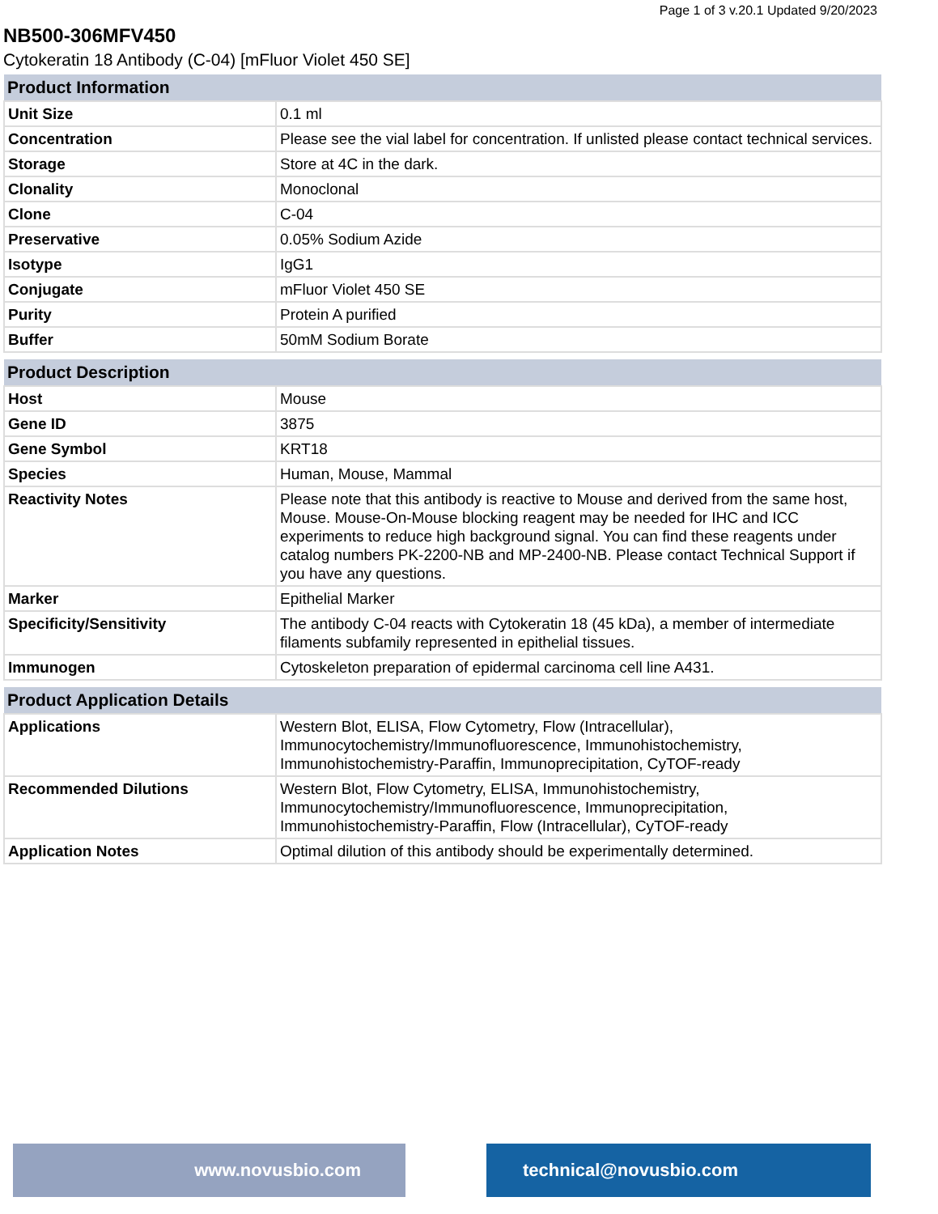Page 1 of 3 v.20.1 Updated 9/20/2023
NB500-306MFV450
Cytokeratin 18 Antibody (C-04) [mFluor Violet 450 SE]
| Product Information | |
| --- | --- |
| Unit Size | 0.1 ml |
| Concentration | Please see the vial label for concentration. If unlisted please contact technical services. |
| Storage | Store at 4C in the dark. |
| Clonality | Monoclonal |
| Clone | C-04 |
| Preservative | 0.05% Sodium Azide |
| Isotype | IgG1 |
| Conjugate | mFluor Violet 450 SE |
| Purity | Protein A purified |
| Buffer | 50mM Sodium Borate |
| Product Description | |
| --- | --- |
| Host | Mouse |
| Gene ID | 3875 |
| Gene Symbol | KRT18 |
| Species | Human, Mouse, Mammal |
| Reactivity Notes | Please note that this antibody is reactive to Mouse and derived from the same host, Mouse. Mouse-On-Mouse blocking reagent may be needed for IHC and ICC experiments to reduce high background signal. You can find these reagents under catalog numbers PK-2200-NB and MP-2400-NB. Please contact Technical Support if you have any questions. |
| Marker | Epithelial Marker |
| Specificity/Sensitivity | The antibody C-04 reacts with Cytokeratin 18 (45 kDa), a member of intermediate filaments subfamily represented in epithelial tissues. |
| Immunogen | Cytoskeleton preparation of epidermal carcinoma cell line A431. |
| Product Application Details | |
| --- | --- |
| Applications | Western Blot, ELISA, Flow Cytometry, Flow (Intracellular), Immunocytochemistry/Immunofluorescence, Immunohistochemistry, Immunohistochemistry-Paraffin, Immunoprecipitation, CyTOF-ready |
| Recommended Dilutions | Western Blot, Flow Cytometry, ELISA, Immunohistochemistry, Immunocytochemistry/Immunofluorescence, Immunoprecipitation, Immunohistochemistry-Paraffin, Flow (Intracellular), CyTOF-ready |
| Application Notes | Optimal dilution of this antibody should be experimentally determined. |
www.novusbio.com technical@novusbio.com